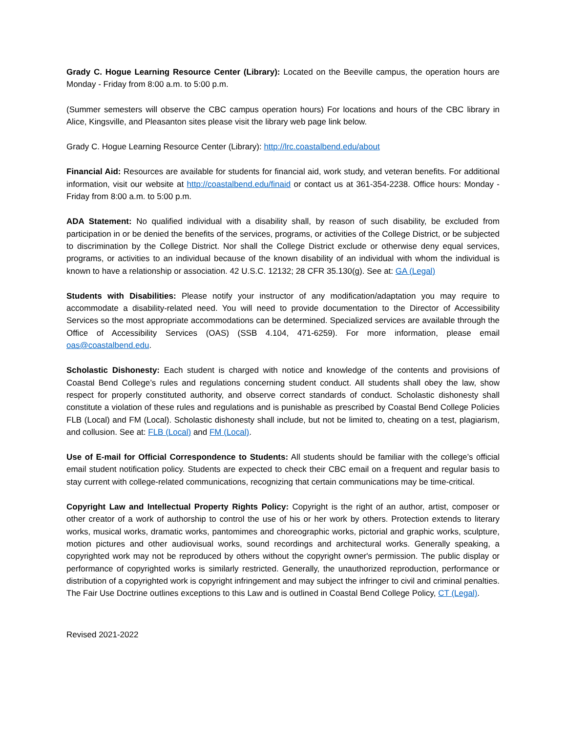Grady C. Hogue Learning Resource Center (Library): Located on the Beeville campus, the operation hours are Monday - Friday from 8:00 a.m. to 5:00 p.m.
(Summer semesters will observe the CBC campus operation hours) For locations and hours of the CBC library in Alice, Kingsville, and Pleasanton sites please visit the library web page link below.
Grady C. Hogue Learning Resource Center (Library): http://lrc.coastalbend.edu/about
Financial Aid: Resources are available for students for financial aid, work study, and veteran benefits. For additional information, visit our website at http://coastalbend.edu/finaid or contact us at 361-354-2238. Office hours: Monday - Friday from 8:00 a.m. to 5:00 p.m.
ADA Statement: No qualified individual with a disability shall, by reason of such disability, be excluded from participation in or be denied the benefits of the services, programs, or activities of the College District, or be subjected to discrimination by the College District. Nor shall the College District exclude or otherwise deny equal services, programs, or activities to an individual because of the known disability of an individual with whom the individual is known to have a relationship or association. 42 U.S.C. 12132; 28 CFR 35.130(g). See at: GA (Legal)
Students with Disabilities: Please notify your instructor of any modification/adaptation you may require to accommodate a disability-related need. You will need to provide documentation to the Director of Accessibility Services so the most appropriate accommodations can be determined. Specialized services are available through the Office of Accessibility Services (OAS) (SSB 4.104, 471-6259). For more information, please email oas@coastalbend.edu.
Scholastic Dishonesty: Each student is charged with notice and knowledge of the contents and provisions of Coastal Bend College’s rules and regulations concerning student conduct. All students shall obey the law, show respect for properly constituted authority, and observe correct standards of conduct. Scholastic dishonesty shall constitute a violation of these rules and regulations and is punishable as prescribed by Coastal Bend College Policies FLB (Local) and FM (Local). Scholastic dishonesty shall include, but not be limited to, cheating on a test, plagiarism, and collusion. See at: FLB (Local) and FM (Local).
Use of E-mail for Official Correspondence to Students: All students should be familiar with the college’s official email student notification policy. Students are expected to check their CBC email on a frequent and regular basis to stay current with college-related communications, recognizing that certain communications may be time-critical.
Copyright Law and Intellectual Property Rights Policy: Copyright is the right of an author, artist, composer or other creator of a work of authorship to control the use of his or her work by others. Protection extends to literary works, musical works, dramatic works, pantomimes and choreographic works, pictorial and graphic works, sculpture, motion pictures and other audiovisual works, sound recordings and architectural works. Generally speaking, a copyrighted work may not be reproduced by others without the copyright owner's permission. The public display or performance of copyrighted works is similarly restricted. Generally, the unauthorized reproduction, performance or distribution of a copyrighted work is copyright infringement and may subject the infringer to civil and criminal penalties. The Fair Use Doctrine outlines exceptions to this Law and is outlined in Coastal Bend College Policy, CT (Legal).
Revised 2021-2022